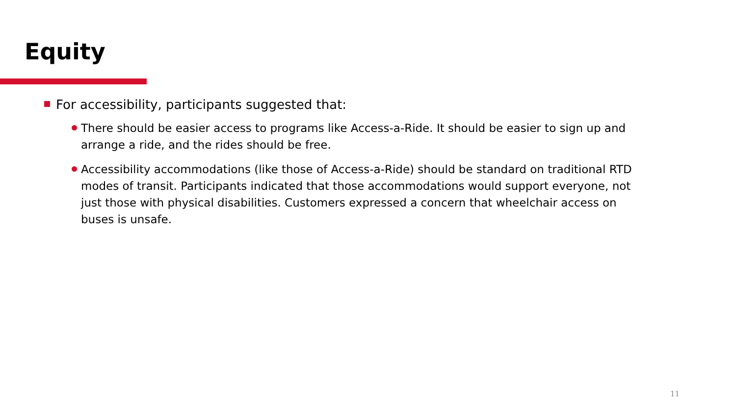Equity
For accessibility, participants suggested that:
There should be easier access to programs like Access-a-Ride. It should be easier to sign up and arrange a ride, and the rides should be free.
Accessibility accommodations (like those of Access-a-Ride) should be standard on traditional RTD modes of transit. Participants indicated that those accommodations would support everyone, not just those with physical disabilities. Customers expressed a concern that wheelchair access on buses is unsafe.
11